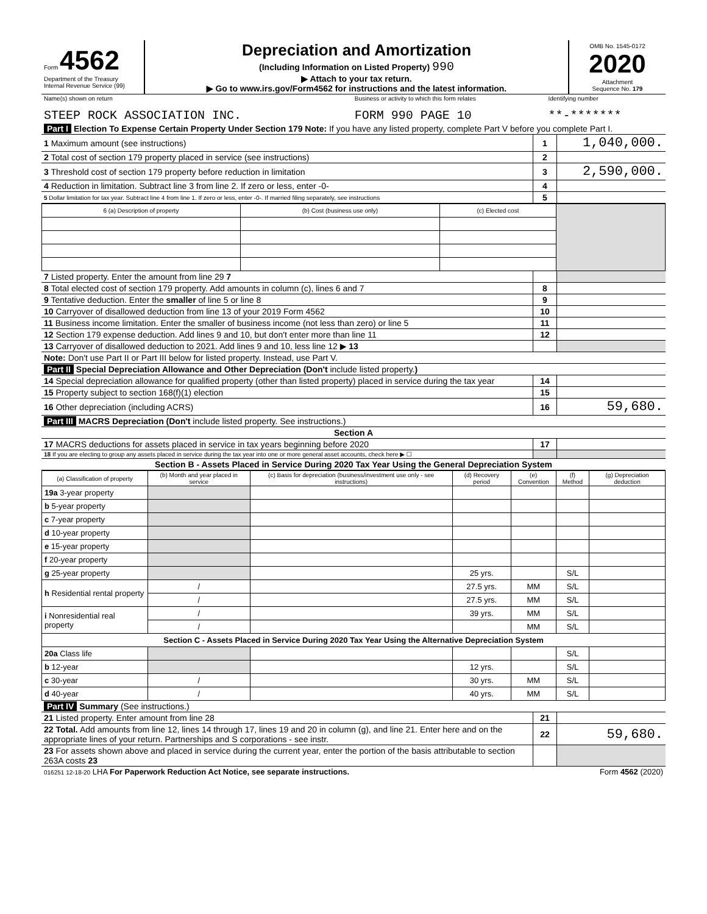| Form 4562 Department of the Treasury Internal Revenue Service (99) | Depreciation and Amortization (Including Information on Listed Property) 990 ▶ Attach to your tax return. ▶ Go to www.irs.gov/Form4562 for instructions and the latest information. | OMB No. 1545-0172 2020 Attachment Sequence No. 179 |
| Name(s) shown on return STEEP ROCK ASSOCIATION INC. | Business or activity to which this form relates FORM 990 PAGE 10 | Identifying number **-******* |
| Part I Election To Expense Certain Property Under Section 179 Note: If you have any listed property, complete Part V before you complete Part I. | | |
| 1 Maximum amount (see instructions) | 1 | 1,040,000. |
| 2 Total cost of section 179 property placed in service (see instructions) | 2 | |
| 3 Threshold cost of section 179 property before reduction in limitation | 3 | 2,590,000. |
| 4 Reduction in limitation. Subtract line 3 from line 2. If zero or less, enter -0- | 4 | |
| 5 Dollar limitation for tax year. Subtract line 4 from line 1. If zero or less, enter -0-. If married filing separately, see instructions | 5 | |
| 6 (a) Description of property | (b) Cost (business use only) | (c) Elected cost | |
| 7 Listed property. Enter the amount from line 29 7 | | |
| 8 Total elected cost of section 179 property. Add amounts in column (c), lines 6 and 7 | 8 | |
| 9 Tentative deduction. Enter the smaller of line 5 or line 8 | 9 | |
| 10 Carryover of disallowed deduction from line 13 of your 2019 Form 4562 | 10 | |
| 11 Business income limitation. Enter the smaller of business income (not less than zero) or line 5 | 11 | |
| 12 Section 179 expense deduction. Add lines 9 and 10, but don't enter more than line 11 | 12 | |
| 13 Carryover of disallowed deduction to 2021. Add lines 9 and 10, less line 12 ▶ 13 | | |
| Note: Don't use Part II or Part III below for listed property. Instead, use Part V. | | |
| Part II Special Depreciation Allowance and Other Depreciation (Don't include listed property. ) | | |
| 14 Special depreciation allowance for qualified property (other than listed property) placed in service during the tax year | 14 | |
| 15 Property subject to section 168(f)(1) election | 15 | |
| 16 Other depreciation (including ACRS) | 16 | 59,680. |
| Part III MACRS Depreciation (Don't include listed property. See instructions.) | | |
| Section A | | |
| 17 MACRS deductions for assets placed in service in tax years beginning before 2020 | 17 | |
| 18 If you are electing to group any assets placed in service during the tax year into one or more general asset accounts, check here ▶ ☐ | | |
| Section B - Assets Placed in Service During 2020 Tax Year Using the General Depreciation System | | |
| (a) Classification of property | (b) Month and year placed in service | (c) Basis for depreciation (business/investment use only - see instructions) | (d) Recovery period | (e) Convention | (f) Method | (g) Depreciation deduction |
| --- | --- | --- | --- | --- | --- | --- |
| 19a 3-year property | | | | | | |
| b 5-year property | | | | | | |
| c 7-year property | | | | | | |
| d 10-year property | | | | | | |
| e 15-year property | | | | | | |
| f 20-year property | | | | | | |
| g 25-year property | | | 25 yrs. | | S/L | |
| h Residential rental property | / | | 27.5 yrs. | MM | S/L | |
| | / | | 27.5 yrs. | MM | S/L | |
| i Nonresidential real property | / | | 39 yrs. | MM | S/L | |
| | / | | | MM | S/L | |
| Section C - Assets Placed in Service During 2020 Tax Year Using the Alternative Depreciation System | | | | | | |
| 20a Class life | | | | | S/L | |
| b 12-year | | | 12 yrs. | | S/L | |
| c 30-year | / | | 30 yrs. | MM | S/L | |
| d 40-year | / | | 40 yrs. | MM | S/L | |
| Part IV Summary (See instructions.) | | |
| 21 Listed property. Enter amount from line 28 | 21 | |
| 22 Total. Add amounts from line 12, lines 14 through 17, lines 19 and 20 in column (g), and line 21. Enter here and on the appropriate lines of your return. Partnerships and S corporations - see instr. | 22 | 59,680. |
| 23 For assets shown above and placed in service during the current year, enter the portion of the basis attributable to section 263A costs 23 | | |
| 016251 12-18-20 LHA For Paperwork Reduction Act Notice, see separate instructions. | Form 4562 (2020) |